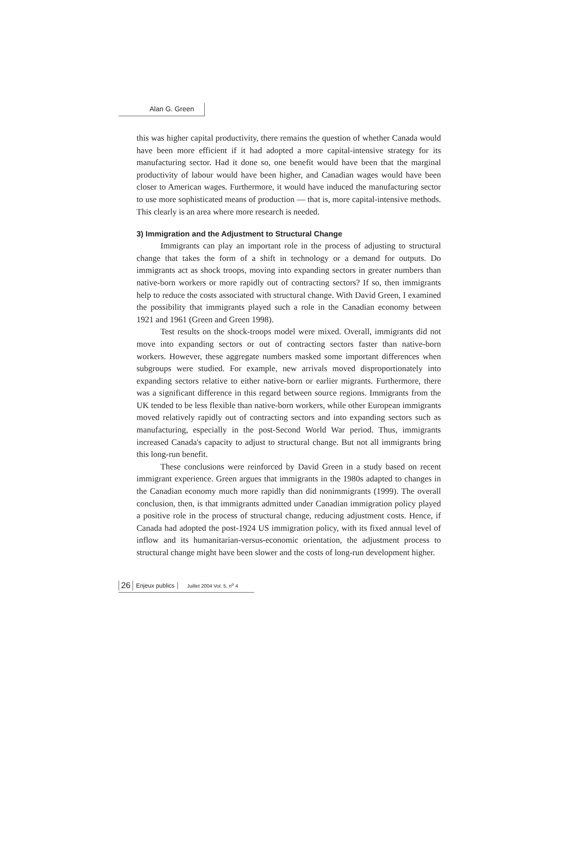Alan G. Green
this was higher capital productivity, there remains the question of whether Canada would have been more efficient if it had adopted a more capital-intensive strategy for its manufacturing sector. Had it done so, one benefit would have been that the marginal productivity of labour would have been higher, and Canadian wages would have been closer to American wages. Furthermore, it would have induced the manufacturing sector to use more sophisticated means of production — that is, more capital-intensive methods. This clearly is an area where more research is needed.
3) Immigration and the Adjustment to Structural Change
Immigrants can play an important role in the process of adjusting to structural change that takes the form of a shift in technology or a demand for outputs. Do immigrants act as shock troops, moving into expanding sectors in greater numbers than native-born workers or more rapidly out of contracting sectors? If so, then immigrants help to reduce the costs associated with structural change. With David Green, I examined the possibility that immigrants played such a role in the Canadian economy between 1921 and 1961 (Green and Green 1998).
Test results on the shock-troops model were mixed. Overall, immigrants did not move into expanding sectors or out of contracting sectors faster than native-born workers. However, these aggregate numbers masked some important differences when subgroups were studied. For example, new arrivals moved disproportionately into expanding sectors relative to either native-born or earlier migrants. Furthermore, there was a significant difference in this regard between source regions. Immigrants from the UK tended to be less flexible than native-born workers, while other European immigrants moved relatively rapidly out of contracting sectors and into expanding sectors such as manufacturing, especially in the post-Second World War period. Thus, immigrants increased Canada's capacity to adjust to structural change. But not all immigrants bring this long-run benefit.
These conclusions were reinforced by David Green in a study based on recent immigrant experience. Green argues that immigrants in the 1980s adapted to changes in the Canadian economy much more rapidly than did nonimmigrants (1999). The overall conclusion, then, is that immigrants admitted under Canadian immigration policy played a positive role in the process of structural change, reducing adjustment costs. Hence, if Canada had adopted the post-1924 US immigration policy, with its fixed annual level of inflow and its humanitarian-versus-economic orientation, the adjustment process to structural change might have been slower and the costs of long-run development higher.
26 Enjeux publics Juillet 2004 Vol. 5, n<sup>o</sup> 4